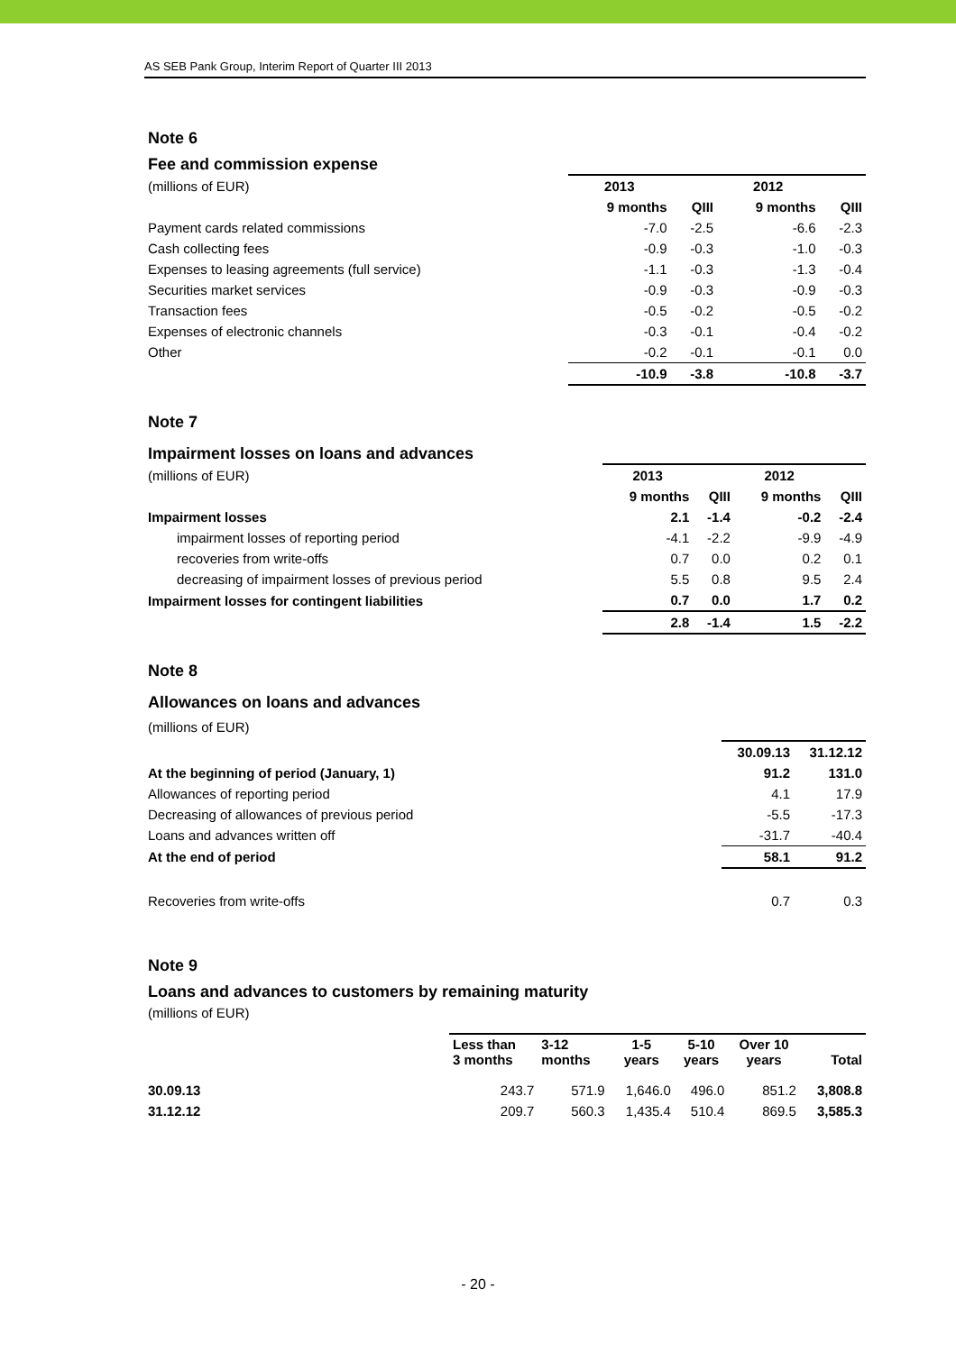AS SEB Pank Group, Interim Report of Quarter III 2013
Note 6
Fee and commission expense
| (millions of EUR) | 2013 | | 2012 | |
| --- | --- | --- | --- | --- |
| | 9 months | QIII | 9 months | QIII |
| Payment cards related commissions | -7.0 | -2.5 | -6.6 | -2.3 |
| Cash collecting fees | -0.9 | -0.3 | -1.0 | -0.3 |
| Expenses to leasing agreements (full service) | -1.1 | -0.3 | -1.3 | -0.4 |
| Securities market services | -0.9 | -0.3 | -0.9 | -0.3 |
| Transaction fees | -0.5 | -0.2 | -0.5 | -0.2 |
| Expenses of electronic channels | -0.3 | -0.1 | -0.4 | -0.2 |
| Other | -0.2 | -0.1 | -0.1 | 0.0 |
| | -10.9 | -3.8 | -10.8 | -3.7 |
Note 7
Impairment losses on loans and advances
| (millions of EUR) | 2013 | | 2012 | |
| --- | --- | --- | --- | --- |
| | 9 months | QIII | 9 months | QIII |
| Impairment losses | 2.1 | -1.4 | -0.2 | -2.4 |
| impairment losses of reporting period | -4.1 | -2.2 | -9.9 | -4.9 |
| recoveries from write-offs | 0.7 | 0.0 | 0.2 | 0.1 |
| decreasing of impairment losses of previous period | 5.5 | 0.8 | 9.5 | 2.4 |
| Impairment losses for contingent liabilities | 0.7 | 0.0 | 1.7 | 0.2 |
| | 2.8 | -1.4 | 1.5 | -2.2 |
Note 8
Allowances on loans and advances
(millions of EUR)
| | 30.09.13 | 31.12.12 |
| --- | --- | --- |
| At the beginning of period (January, 1) | 91.2 | 131.0 |
| Allowances of reporting period | 4.1 | 17.9 |
| Decreasing of allowances of previous period | -5.5 | -17.3 |
| Loans and advances written off | -31.7 | -40.4 |
| At the end of period | 58.1 | 91.2 |
| Recoveries from write-offs | 0.7 | 0.3 |
Note 9
Loans and advances to customers by remaining maturity
(millions of EUR)
| | Less than 3 months | 3-12 months | 1-5 years | 5-10 years | Over 10 years | Total |
| --- | --- | --- | --- | --- | --- | --- |
| 30.09.13 | 243.7 | 571.9 | 1,646.0 | 496.0 | 851.2 | 3,808.8 |
| 31.12.12 | 209.7 | 560.3 | 1,435.4 | 510.4 | 869.5 | 3,585.3 |
- 20 -